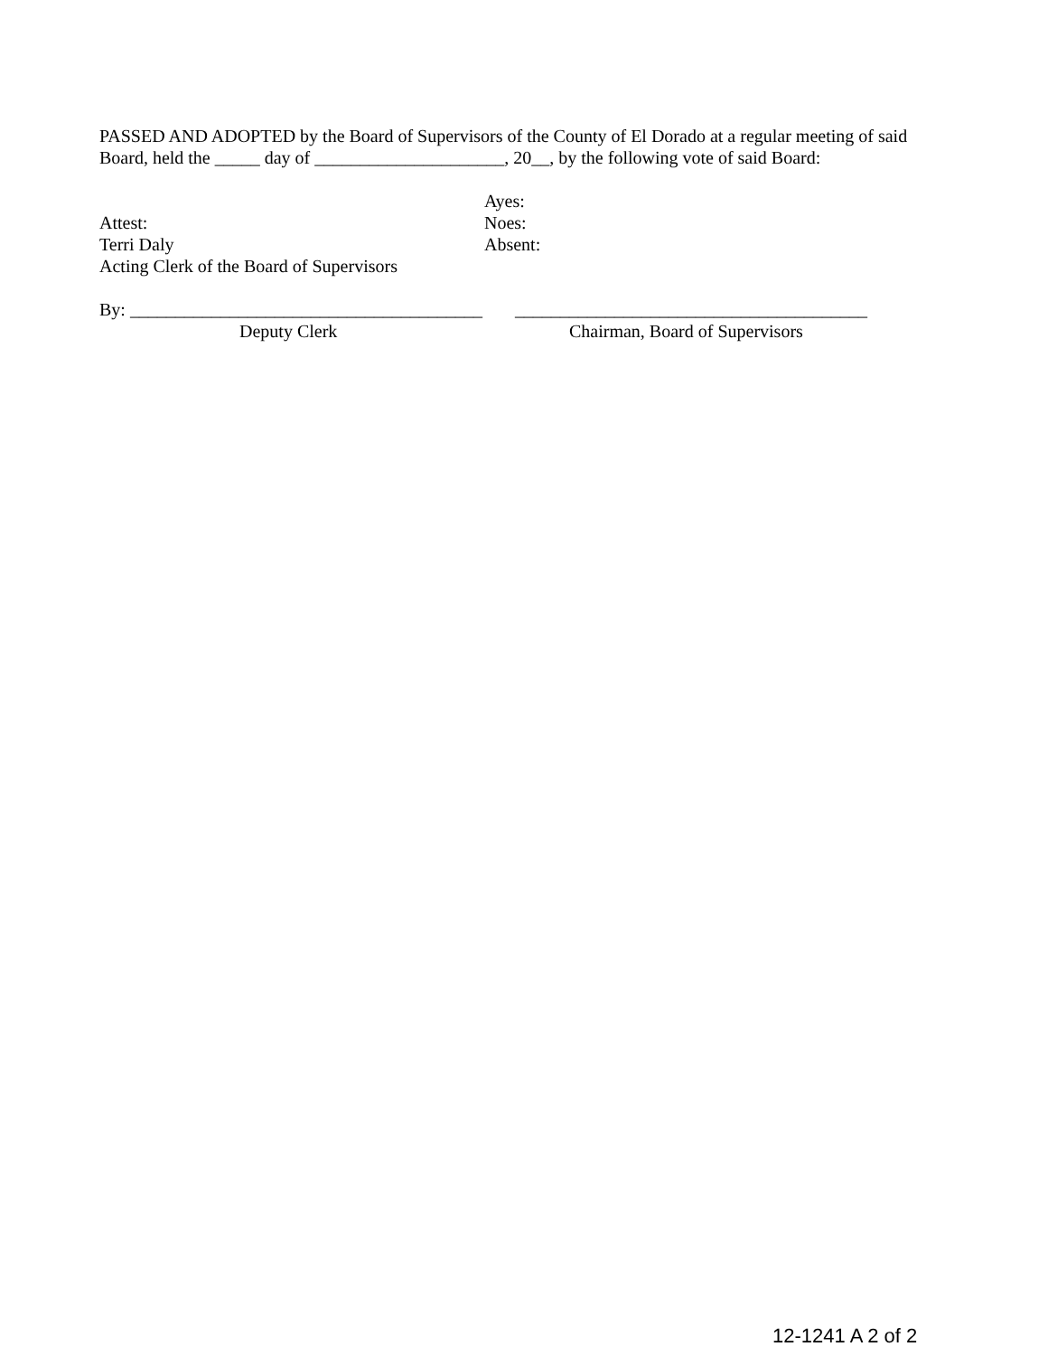PASSED AND ADOPTED by the Board of Supervisors of the County of El Dorado at a regular meeting of said Board, held the _____ day of _____________________, 20__, by the following vote of said Board:
Ayes:
Attest: Noes:
Terri Daly Absent:
Acting Clerk of the Board of Supervisors
By: _______________________________________
_______________________________________
Deputy Clerk Chairman, Board of Supervisors
12-1241 A 2 of 2